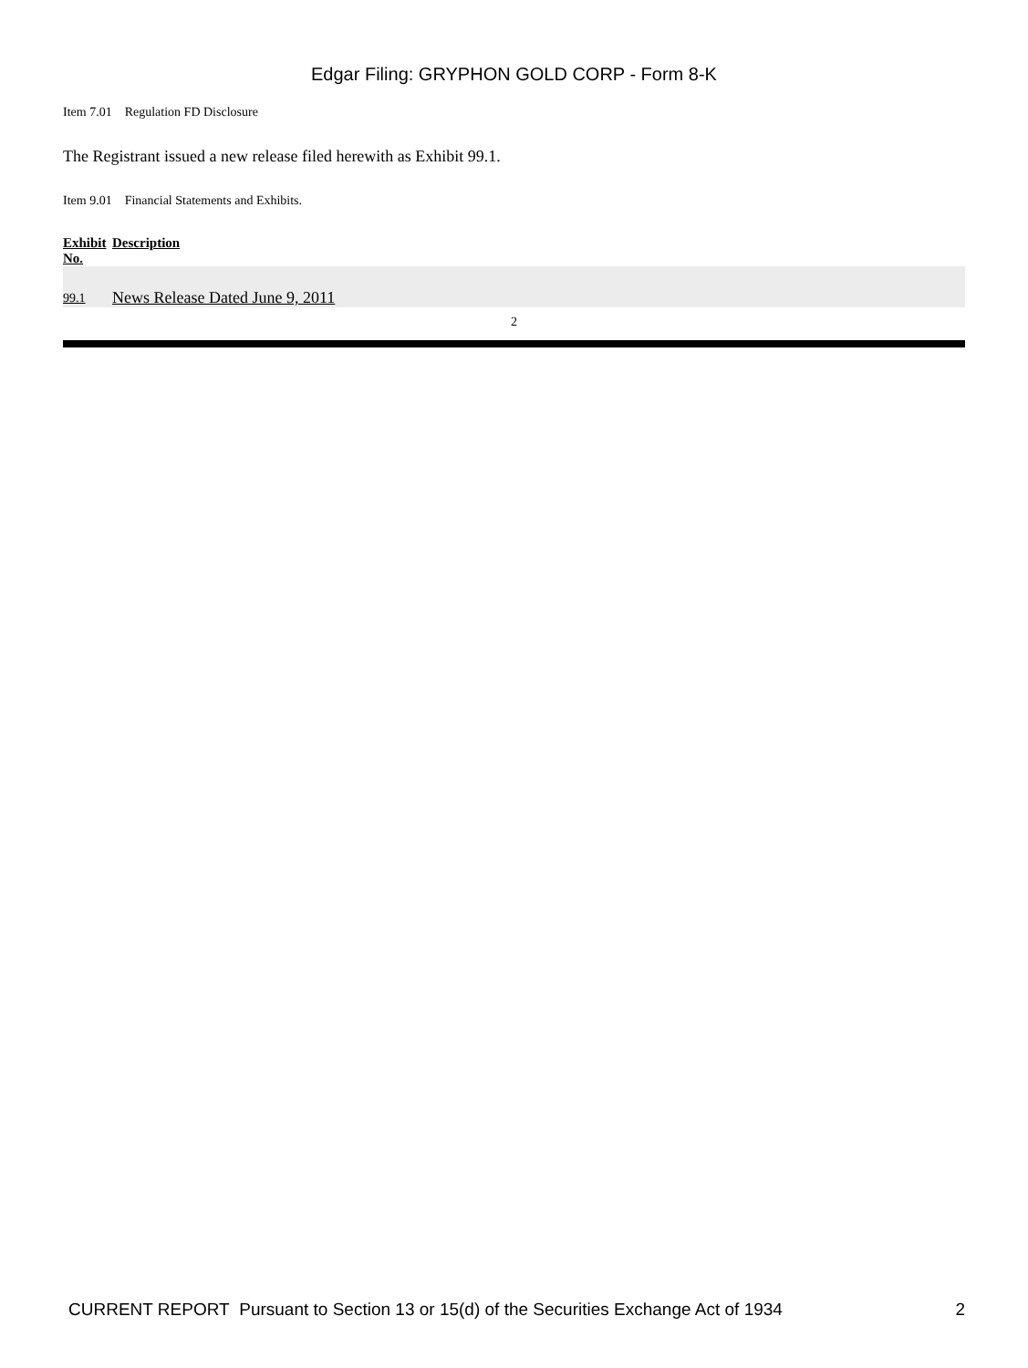Edgar Filing: GRYPHON GOLD CORP - Form 8-K
Item 7.01 Regulation FD Disclosure
The Registrant issued a new release filed herewith as Exhibit 99.1.
Item 9.01 Financial Statements and Exhibits.
| Exhibit No. | Description |
| --- | --- |
| 99.1 | News Release Dated June 9, 2011 |
2
CURRENT REPORT Pursuant to Section 13 or 15(d) of the Securities Exchange Act of 1934 2